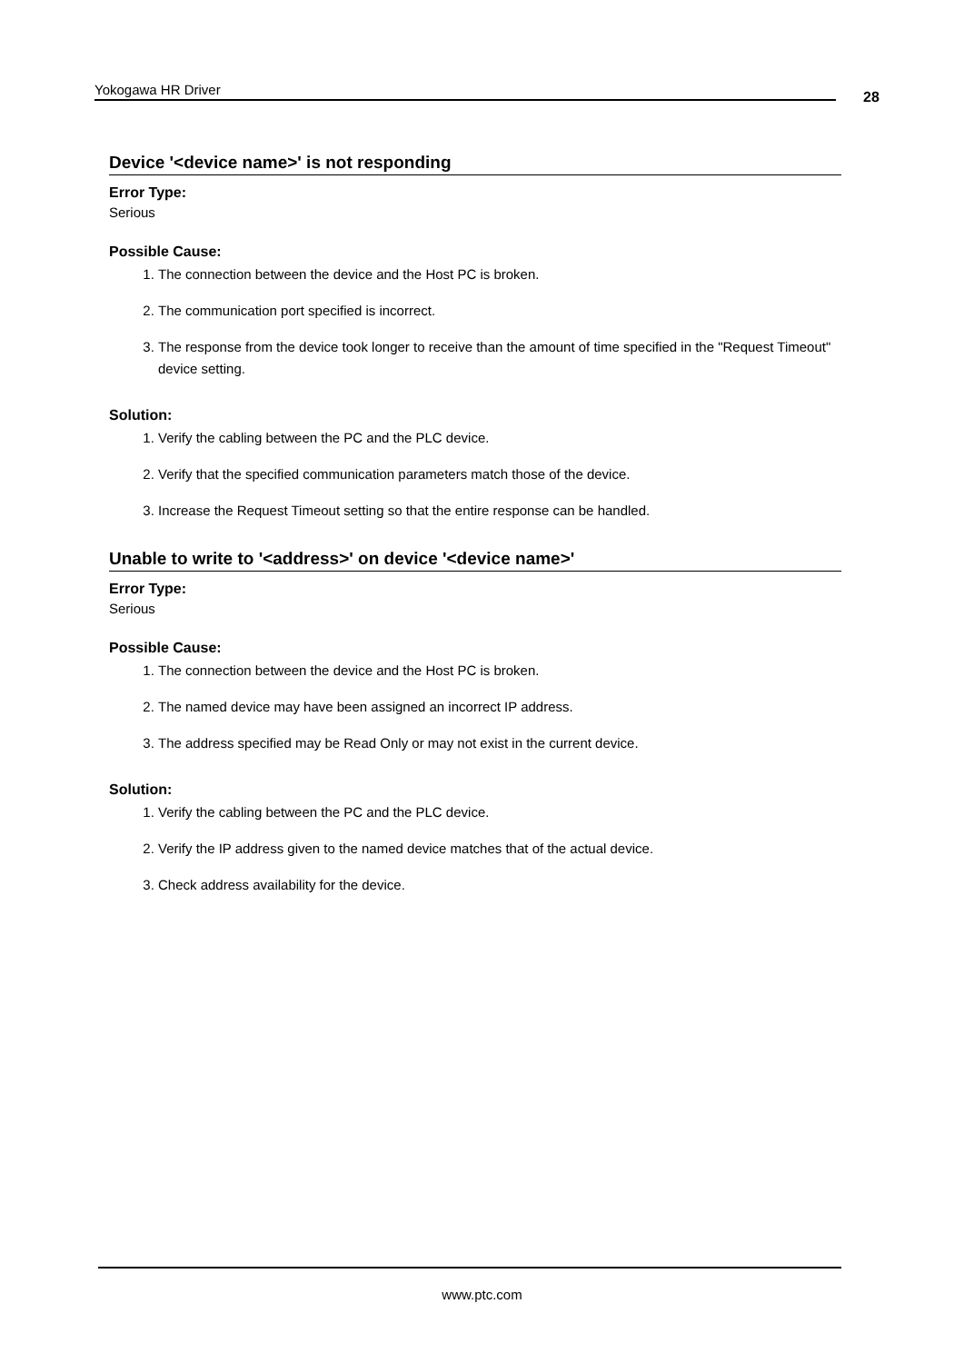Yokogawa HR Driver 28
Device '<device name>' is not responding
Error Type:
Serious
Possible Cause:
1. The connection between the device and the Host PC is broken.
2. The communication port specified is incorrect.
3. The response from the device took longer to receive than the amount of time specified in the "Request Timeout" device setting.
Solution:
1. Verify the cabling between the PC and the PLC device.
2. Verify that the specified communication parameters match those of the device.
3. Increase the Request Timeout setting so that the entire response can be handled.
Unable to write to '<address>' on device '<device name>'
Error Type:
Serious
Possible Cause:
1. The connection between the device and the Host PC is broken.
2. The named device may have been assigned an incorrect IP address.
3. The address specified may be Read Only or may not exist in the current device.
Solution:
1. Verify the cabling between the PC and the PLC device.
2. Verify the IP address given to the named device matches that of the actual device.
3. Check address availability for the device.
www.ptc.com